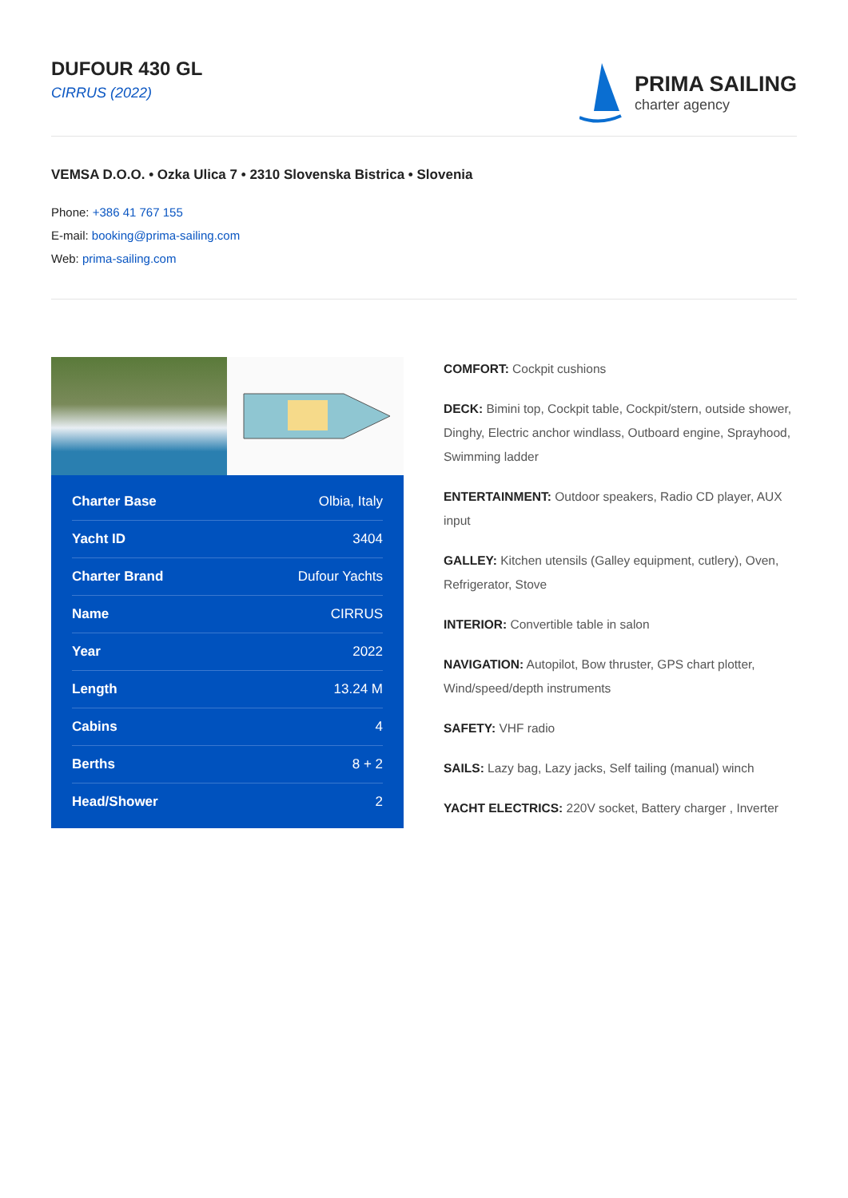DUFOUR 430 GL
CIRRUS (2022)
PRIMA SAILING
charter agency
VEMSA D.O.O. • Ozka Ulica 7 • 2310 Slovenska Bistrica • Slovenia
Phone: +386 41 767 155
E-mail: booking@prima-sailing.com
Web: prima-sailing.com
| Charter Base | Olbia, Italy |
| Yacht ID | 3404 |
| Charter Brand | Dufour Yachts |
| Name | CIRRUS |
| Year | 2022 |
| Length | 13.24 M |
| Cabins | 4 |
| Berths | 8 + 2 |
| Head/Shower | 2 |
COMFORT: Cockpit cushions
DECK: Bimini top, Cockpit table, Cockpit/stern, outside shower, Dinghy, Electric anchor windlass, Outboard engine, Sprayhood, Swimming ladder
ENTERTAINMENT: Outdoor speakers, Radio CD player, AUX input
GALLEY: Kitchen utensils (Galley equipment, cutlery), Oven, Refrigerator, Stove
INTERIOR: Convertible table in salon
NAVIGATION: Autopilot, Bow thruster, GPS chart plotter, Wind/speed/depth instruments
SAFETY: VHF radio
SAILS: Lazy bag, Lazy jacks, Self tailing (manual) winch
YACHT ELECTRICS: 220V socket, Battery charger , Inverter